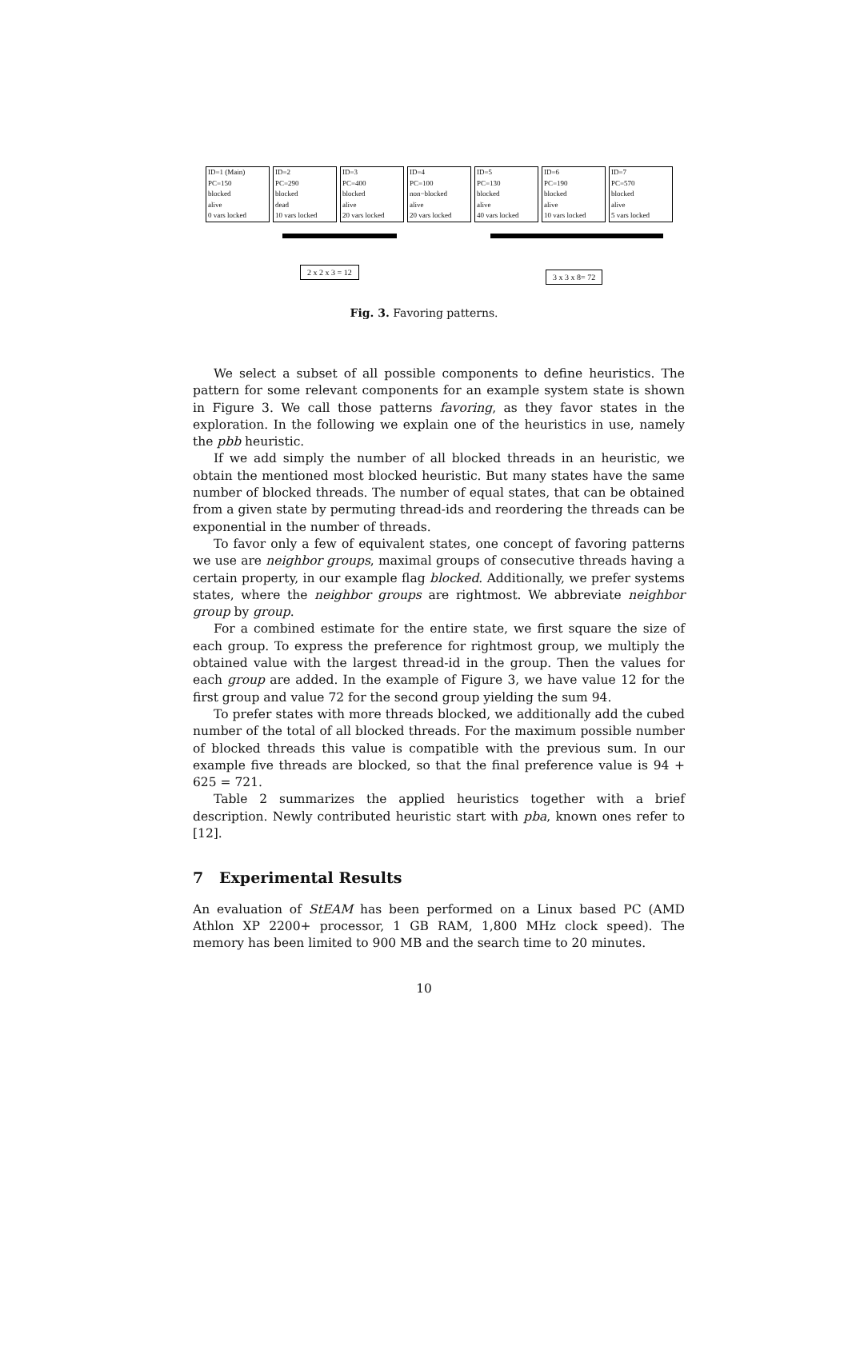ID=1 (Main)
PC=150
blocked
alive
0 vars locked
ID=2
PC=290
blocked
dead
10 vars locked
ID=3
PC=400
blocked
alive
20 vars locked
ID=4
PC=100
non−blocked
alive
20 vars locked
ID=5
PC=130
blocked
alive
40 vars locked
ID=6
PC=190
blocked
alive
10 vars locked
ID=7
PC=570
blocked
alive
5 vars locked
2 x 2 x 3 = 12
3 x 3 x 8= 72
Fig. 3. Favoring patterns.
We select a subset of all possible components to define heuristics. The pattern for some relevant components for an example system state is shown in Figure 3. We call those patterns favoring, as they favor states in the exploration. In the following we explain one of the heuristics in use, namely the pbb heuristic.
If we add simply the number of all blocked threads in an heuristic, we obtain the mentioned most blocked heuristic. But many states have the same number of blocked threads. The number of equal states, that can be obtained from a given state by permuting thread-ids and reordering the threads can be exponential in the number of threads.
To favor only a few of equivalent states, one concept of favoring patterns we use are neighbor groups, maximal groups of consecutive threads having a certain property, in our example flag blocked. Additionally, we prefer systems states, where the neighbor groups are rightmost. We abbreviate neighbor group by group.
For a combined estimate for the entire state, we first square the size of each group. To express the preference for rightmost group, we multiply the obtained value with the largest thread-id in the group. Then the values for each group are added. In the example of Figure 3, we have value 12 for the first group and value 72 for the second group yielding the sum 94.
To prefer states with more threads blocked, we additionally add the cubed number of the total of all blocked threads. For the maximum possible number of blocked threads this value is compatible with the previous sum. In our example five threads are blocked, so that the final preference value is 94 + 625 = 721.
Table 2 summarizes the applied heuristics together with a brief description. Newly contributed heuristic start with pba, known ones refer to [12].
7 Experimental Results
An evaluation of StEAM has been performed on a Linux based PC (AMD Athlon XP 2200+ processor, 1 GB RAM, 1,800 MHz clock speed). The memory has been limited to 900 MB and the search time to 20 minutes.
10